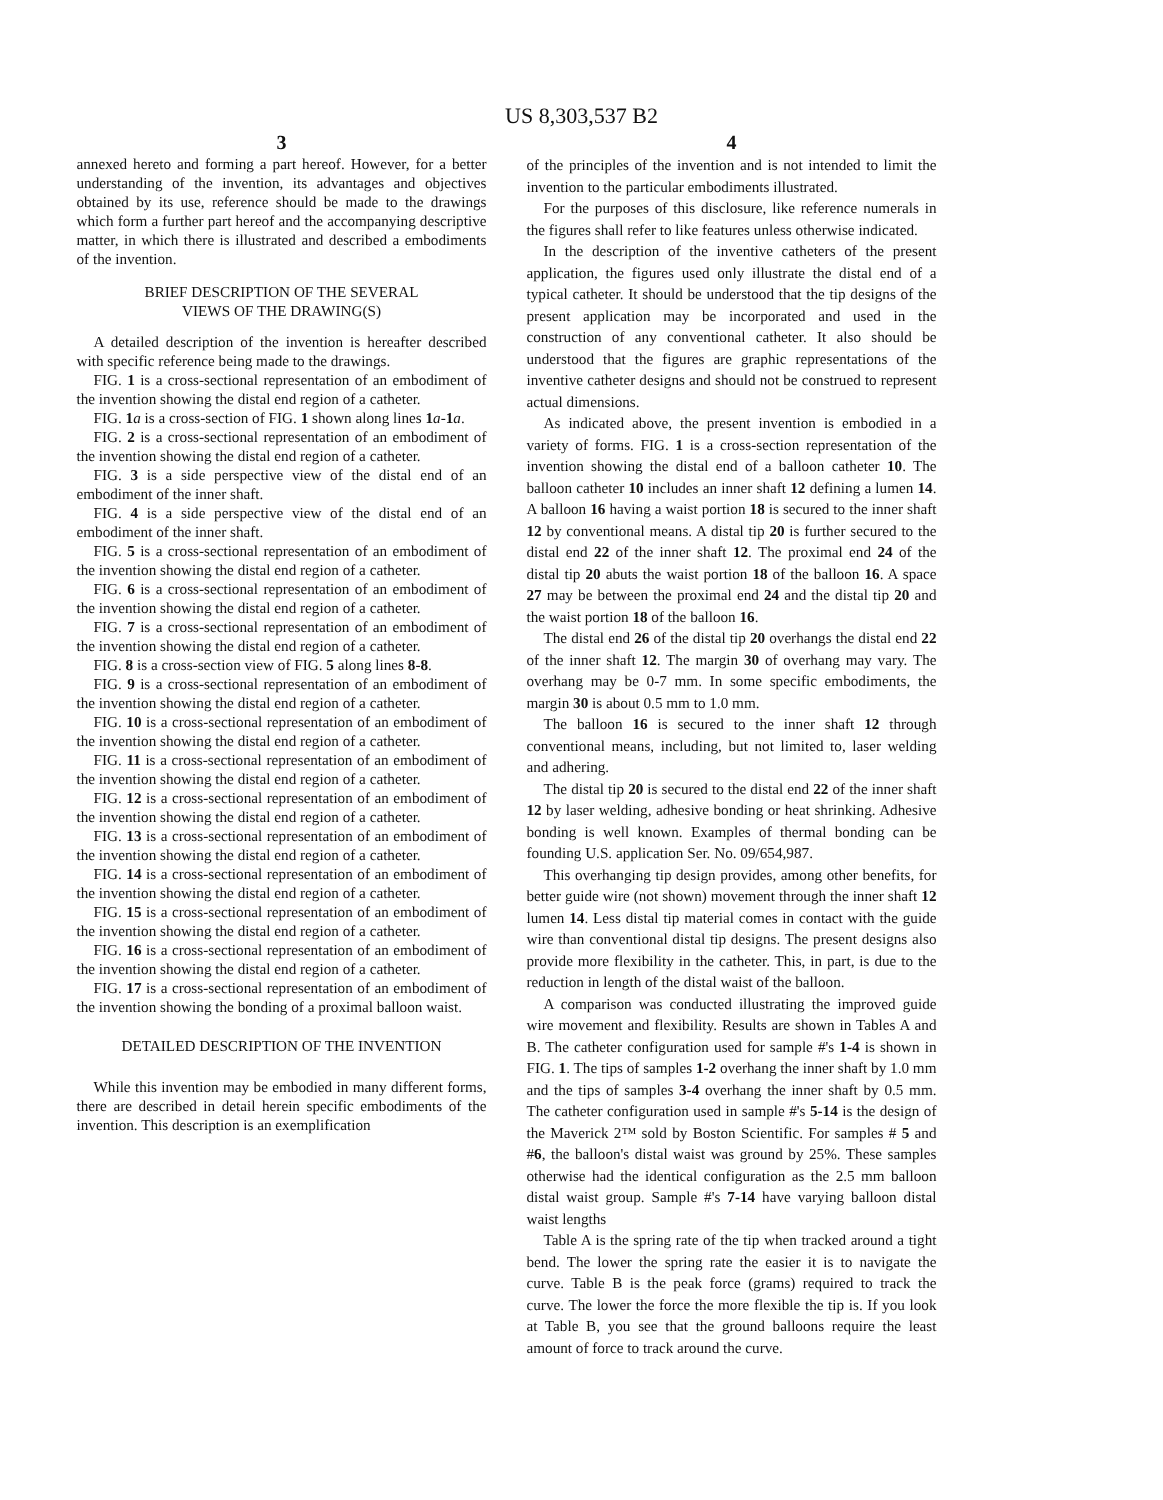US 8,303,537 B2
3
annexed hereto and forming a part hereof. However, for a better understanding of the invention, its advantages and objectives obtained by its use, reference should be made to the drawings which form a further part hereof and the accompanying descriptive matter, in which there is illustrated and described a embodiments of the invention.
BRIEF DESCRIPTION OF THE SEVERAL
VIEWS OF THE DRAWING(S)
A detailed description of the invention is hereafter described with specific reference being made to the drawings.
FIG. 1 is a cross-sectional representation of an embodiment of the invention showing the distal end region of a catheter.
FIG. 1 a is a cross-section of FIG. 1 shown along lines 1 a-1 a.
FIG. 2 is a cross-sectional representation of an embodiment of the invention showing the distal end region of a catheter.
FIG. 3 is a side perspective view of the distal end of an embodiment of the inner shaft.
FIG. 4 is a side perspective view of the distal end of an embodiment of the inner shaft.
FIG. 5 is a cross-sectional representation of an embodiment of the invention showing the distal end region of a catheter.
FIG. 6 is a cross-sectional representation of an embodiment of the invention showing the distal end region of a catheter.
FIG. 7 is a cross-sectional representation of an embodiment of the invention showing the distal end region of a catheter.
FIG. 8 is a cross-section view of FIG. 5 along lines 8-8.
FIG. 9 is a cross-sectional representation of an embodiment of the invention showing the distal end region of a catheter.
FIG. 10 is a cross-sectional representation of an embodiment of the invention showing the distal end region of a catheter.
FIG. 11 is a cross-sectional representation of an embodiment of the invention showing the distal end region of a catheter.
FIG. 12 is a cross-sectional representation of an embodiment of the invention showing the distal end region of a catheter.
FIG. 13 is a cross-sectional representation of an embodiment of the invention showing the distal end region of a catheter.
FIG. 14 is a cross-sectional representation of an embodiment of the invention showing the distal end region of a catheter.
FIG. 15 is a cross-sectional representation of an embodiment of the invention showing the distal end region of a catheter.
FIG. 16 is a cross-sectional representation of an embodiment of the invention showing the distal end region of a catheter.
FIG. 17 is a cross-sectional representation of an embodiment of the invention showing the bonding of a proximal balloon waist.
DETAILED DESCRIPTION OF THE INVENTION
While this invention may be embodied in many different forms, there are described in detail herein specific embodiments of the invention. This description is an exemplification
4
of the principles of the invention and is not intended to limit the invention to the particular embodiments illustrated.
For the purposes of this disclosure, like reference numerals in the figures shall refer to like features unless otherwise indicated.
In the description of the inventive catheters of the present application, the figures used only illustrate the distal end of a typical catheter. It should be understood that the tip designs of the present application may be incorporated and used in the construction of any conventional catheter. It also should be understood that the figures are graphic representations of the inventive catheter designs and should not be construed to represent actual dimensions.
As indicated above, the present invention is embodied in a variety of forms. FIG. 1 is a cross-section representation of the invention showing the distal end of a balloon catheter 10. The balloon catheter 10 includes an inner shaft 12 defining a lumen 14. A balloon 16 having a waist portion 18 is secured to the inner shaft 12 by conventional means. A distal tip 20 is further secured to the distal end 22 of the inner shaft 12. The proximal end 24 of the distal tip 20 abuts the waist portion 18 of the balloon 16. A space 27 may be between the proximal end 24 and the distal tip 20 and the waist portion 18 of the balloon 16.
The distal end 26 of the distal tip 20 overhangs the distal end 22 of the inner shaft 12. The margin 30 of overhang may vary. The overhang may be 0-7 mm. In some specific embodiments, the margin 30 is about 0.5 mm to 1.0 mm.
The balloon 16 is secured to the inner shaft 12 through conventional means, including, but not limited to, laser welding and adhering.
The distal tip 20 is secured to the distal end 22 of the inner shaft 12 by laser welding, adhesive bonding or heat shrinking. Adhesive bonding is well known. Examples of thermal bonding can be founding U.S. application Ser. No. 09/654,987.
This overhanging tip design provides, among other benefits, for better guide wire (not shown) movement through the inner shaft 12 lumen 14. Less distal tip material comes in contact with the guide wire than conventional distal tip designs. The present designs also provide more flexibility in the catheter. This, in part, is due to the reduction in length of the distal waist of the balloon.
A comparison was conducted illustrating the improved guide wire movement and flexibility. Results are shown in Tables A and B. The catheter configuration used for sample #'s 1-4 is shown in FIG. 1. The tips of samples 1-2 overhang the inner shaft by 1.0 mm and the tips of samples 3-4 overhang the inner shaft by 0.5 mm. The catheter configuration used in sample #'s 5-14 is the design of the Maverick 2™ sold by Boston Scientific. For samples # 5 and #6, the balloon's distal waist was ground by 25%. These samples otherwise had the identical configuration as the 2.5 mm balloon distal waist group. Sample #'s 7-14 have varying balloon distal waist lengths
Table A is the spring rate of the tip when tracked around a tight bend. The lower the spring rate the easier it is to navigate the curve. Table B is the peak force (grams) required to track the curve. The lower the force the more flexible the tip is. If you look at Table B, you see that the ground balloons require the least amount of force to track around the curve.